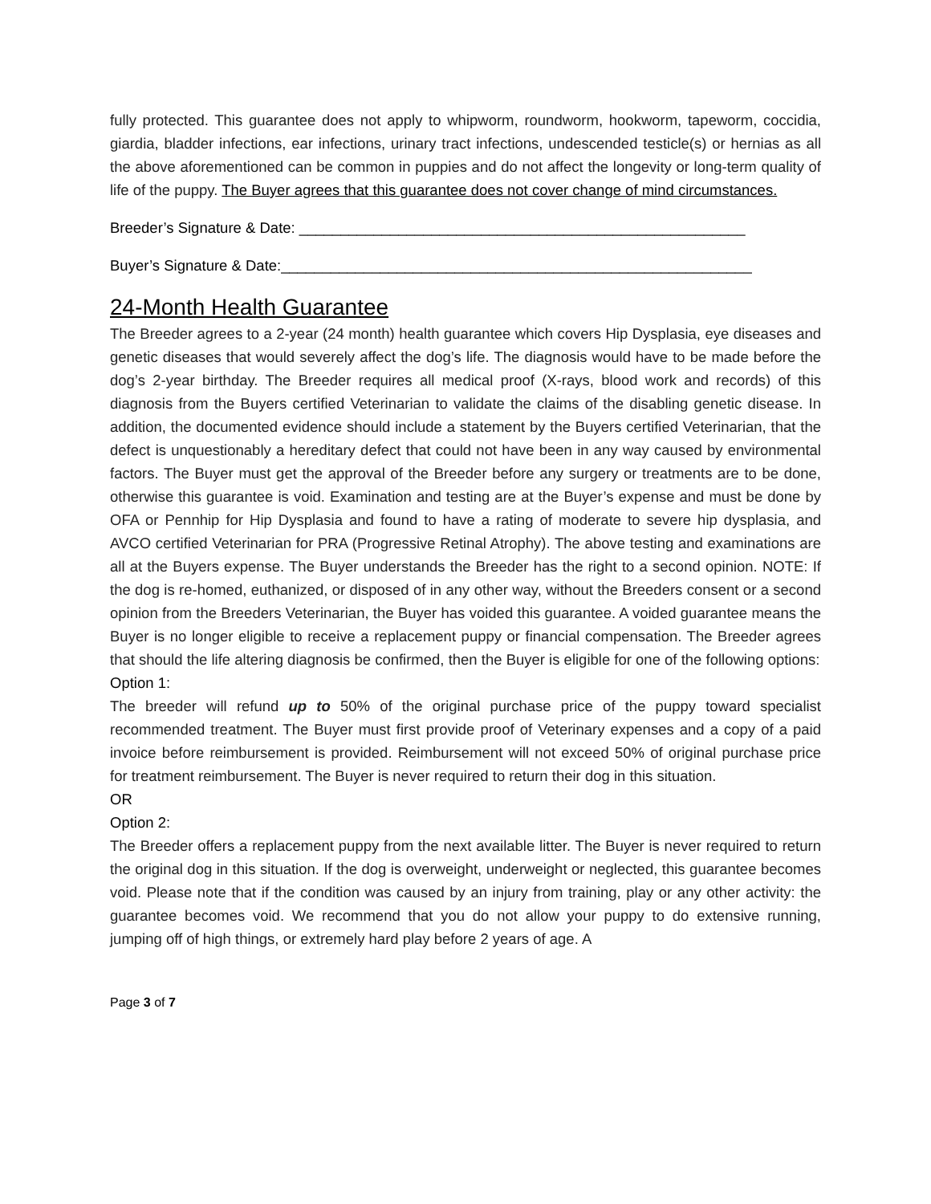fully protected. This guarantee does not apply to whipworm, roundworm, hookworm, tapeworm, coccidia, giardia, bladder infections, ear infections, urinary tract infections, undescended testicle(s) or hernias as all the above aforementioned can be common in puppies and do not affect the longevity or long-term quality of life of the puppy. The Buyer agrees that this guarantee does not cover change of mind circumstances.
Breeder’s Signature & Date: ______________________________________________________
Buyer’s Signature & Date:_________________________________________________________
24-Month Health Guarantee
The Breeder agrees to a 2-year (24 month) health guarantee which covers Hip Dysplasia, eye diseases and genetic diseases that would severely affect the dog’s life. The diagnosis would have to be made before the dog’s 2-year birthday. The Breeder requires all medical proof (X-rays, blood work and records) of this diagnosis from the Buyers certified Veterinarian to validate the claims of the disabling genetic disease. In addition, the documented evidence should include a statement by the Buyers certified Veterinarian, that the defect is unquestionably a hereditary defect that could not have been in any way caused by environmental factors. The Buyer must get the approval of the Breeder before any surgery or treatments are to be done, otherwise this guarantee is void. Examination and testing are at the Buyer’s expense and must be done by OFA or Pennhip for Hip Dysplasia and found to have a rating of moderate to severe hip dysplasia, and AVCO certified Veterinarian for PRA (Progressive Retinal Atrophy). The above testing and examinations are all at the Buyers expense. The Buyer understands the Breeder has the right to a second opinion. NOTE: If the dog is re-homed, euthanized, or disposed of in any other way, without the Breeders consent or a second opinion from the Breeders Veterinarian, the Buyer has voided this guarantee. A voided guarantee means the Buyer is no longer eligible to receive a replacement puppy or financial compensation. The Breeder agrees that should the life altering diagnosis be confirmed, then the Buyer is eligible for one of the following options:
Option 1:
The breeder will refund up to 50% of the original purchase price of the puppy toward specialist recommended treatment. The Buyer must first provide proof of Veterinary expenses and a copy of a paid invoice before reimbursement is provided. Reimbursement will not exceed 50% of original purchase price for treatment reimbursement. The Buyer is never required to return their dog in this situation.
OR
Option 2:
The Breeder offers a replacement puppy from the next available litter. The Buyer is never required to return the original dog in this situation. If the dog is overweight, underweight or neglected, this guarantee becomes void. Please note that if the condition was caused by an injury from training, play or any other activity: the guarantee becomes void. We recommend that you do not allow your puppy to do extensive running, jumping off of high things, or extremely hard play before 2 years of age. A
Page 3 of 7